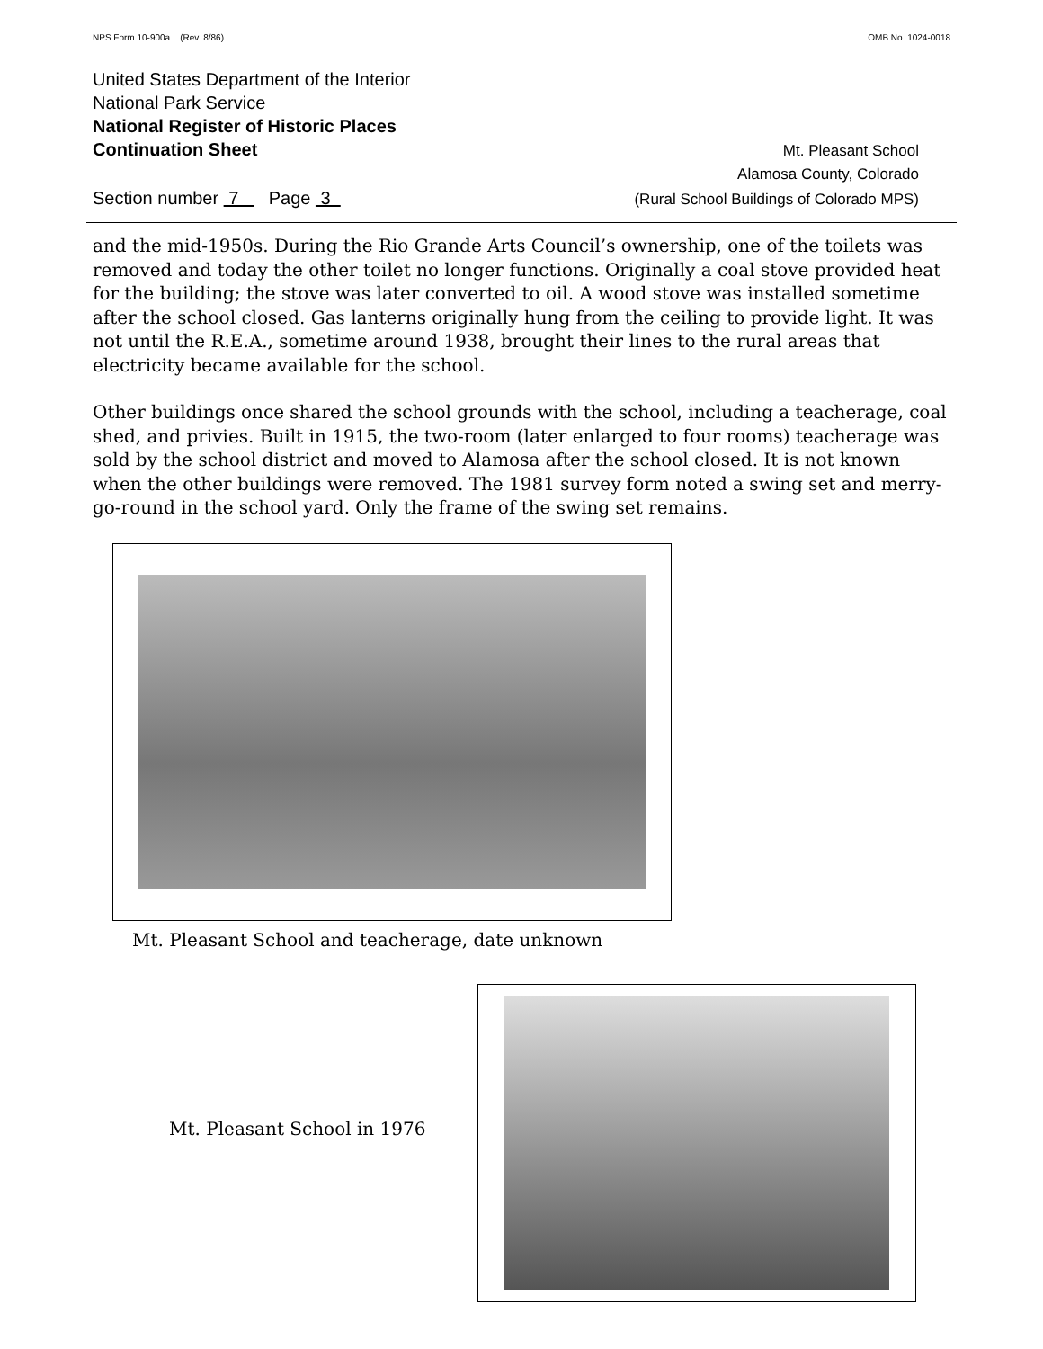NPS Form 10-900a (Rev. 8/86) OMB No. 1024-0018
United States Department of the Interior
National Park Service
National Register of Historic Places
Continuation Sheet Mt. Pleasant School
Alamosa County, Colorado
Section number 7 Page 3 (Rural School Buildings of Colorado MPS)
and the mid-1950s. During the Rio Grande Arts Council’s ownership, one of the toilets was removed and today the other toilet no longer functions. Originally a coal stove provided heat for the building; the stove was later converted to oil. A wood stove was installed sometime after the school closed. Gas lanterns originally hung from the ceiling to provide light. It was not until the R.E.A., sometime around 1938, brought their lines to the rural areas that electricity became available for the school.
Other buildings once shared the school grounds with the school, including a teacherage, coal shed, and privies. Built in 1915, the two-room (later enlarged to four rooms) teacherage was sold by the school district and moved to Alamosa after the school closed. It is not known when the other buildings were removed. The 1981 survey form noted a swing set and merry-go-round in the school yard. Only the frame of the swing set remains.
Mt. Pleasant School and teacherage, date unknown
Mt. Pleasant School in 1976